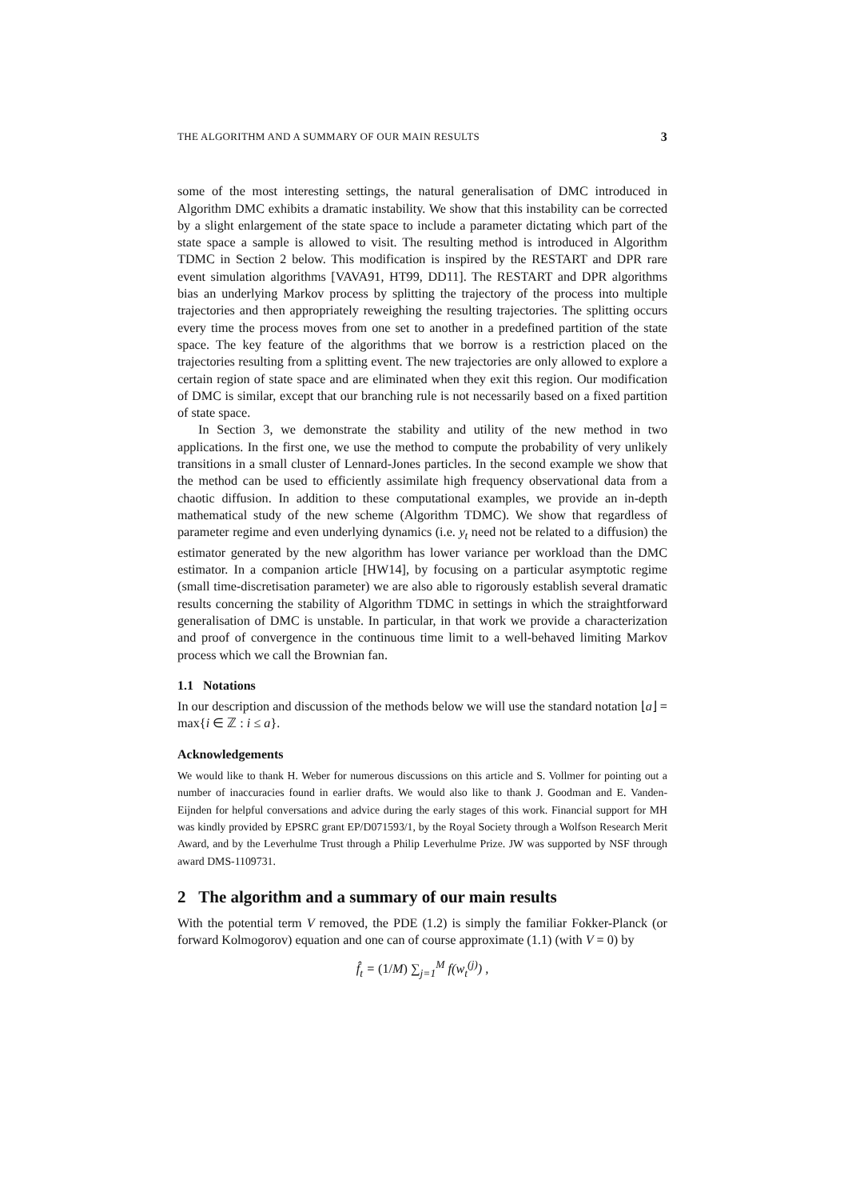THE ALGORITHM AND A SUMMARY OF OUR MAIN RESULTS 3
some of the most interesting settings, the natural generalisation of DMC introduced in Algorithm DMC exhibits a dramatic instability. We show that this instability can be corrected by a slight enlargement of the state space to include a parameter dictating which part of the state space a sample is allowed to visit. The resulting method is introduced in Algorithm TDMC in Section 2 below. This modification is inspired by the RESTART and DPR rare event simulation algorithms [VAVA91, HT99, DD11]. The RESTART and DPR algorithms bias an underlying Markov process by splitting the trajectory of the process into multiple trajectories and then appropriately reweighing the resulting trajectories. The splitting occurs every time the process moves from one set to another in a predefined partition of the state space. The key feature of the algorithms that we borrow is a restriction placed on the trajectories resulting from a splitting event. The new trajectories are only allowed to explore a certain region of state space and are eliminated when they exit this region. Our modification of DMC is similar, except that our branching rule is not necessarily based on a fixed partition of state space.
In Section 3, we demonstrate the stability and utility of the new method in two applications. In the first one, we use the method to compute the probability of very unlikely transitions in a small cluster of Lennard-Jones particles. In the second example we show that the method can be used to efficiently assimilate high frequency observational data from a chaotic diffusion. In addition to these computational examples, we provide an in-depth mathematical study of the new scheme (Algorithm TDMC). We show that regardless of parameter regime and even underlying dynamics (i.e. y<sub>t</sub> need not be related to a diffusion) the estimator generated by the new algorithm has lower variance per workload than the DMC estimator. In a companion article [HW14], by focusing on a particular asymptotic regime (small time-discretisation parameter) we are also able to rigorously establish several dramatic results concerning the stability of Algorithm TDMC in settings in which the straightforward generalisation of DMC is unstable. In particular, in that work we provide a characterization and proof of convergence in the continuous time limit to a well-behaved limiting Markov process which we call the Brownian fan.
1.1 Notations
In our description and discussion of the methods below we will use the standard notation ⌊a⌋ = max{i ∈ ℤ : i ≤ a}.
Acknowledgements
We would like to thank H. Weber for numerous discussions on this article and S. Vollmer for pointing out a number of inaccuracies found in earlier drafts. We would also like to thank J. Goodman and E. Vanden-Eijnden for helpful conversations and advice during the early stages of this work. Financial support for MH was kindly provided by EPSRC grant EP/D071593/1, by the Royal Society through a Wolfson Research Merit Award, and by the Leverhulme Trust through a Philip Leverhulme Prize. JW was supported by NSF through award DMS-1109731.
2 The algorithm and a summary of our main results
With the potential term V removed, the PDE (1.2) is simply the familiar Fokker-Planck (or forward Kolmogorov) equation and one can of course approximate (1.1) (with V = 0) by
f̂<sub>t</sub> = (1/M) ∑<sub>j=1</sub><sup>M</sup> f(w<sub>t</sub><sup>(j)</sup>) ,